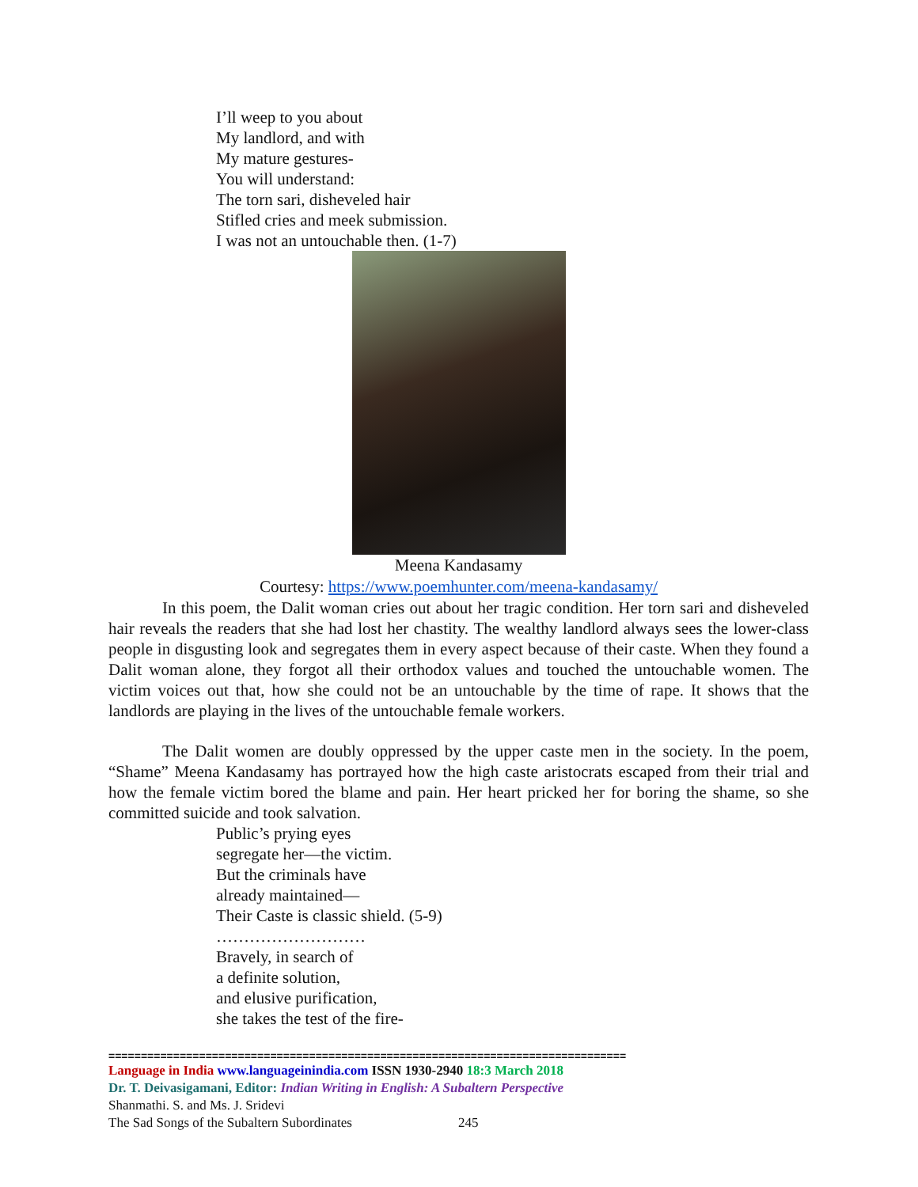I’ll weep to you about
My landlord, and with
My mature gestures-
You will understand:
The torn sari, disheveled hair
Stifled cries and meek submission.
I was not an untouchable then. (1-7)
Meena Kandasamy
Courtesy: https://www.poemhunter.com/meena-kandasamy/
In this poem, the Dalit woman cries out about her tragic condition. Her torn sari and disheveled hair reveals the readers that she had lost her chastity. The wealthy landlord always sees the lower-class people in disgusting look and segregates them in every aspect because of their caste. When they found a Dalit woman alone, they forgot all their orthodox values and touched the untouchable women. The victim voices out that, how she could not be an untouchable by the time of rape. It shows that the landlords are playing in the lives of the untouchable female workers.
The Dalit women are doubly oppressed by the upper caste men in the society. In the poem, “Shame” Meena Kandasamy has portrayed how the high caste aristocrats escaped from their trial and how the female victim bored the blame and pain. Her heart pricked her for boring the shame, so she committed suicide and took salvation.
Public’s prying eyes
segregate her—the victim.
But the criminals have
already maintained—
Their Caste is classic shield. (5-9)
………………………
Bravely, in search of
a definite solution,
and elusive purification,
she takes the test of the fire-
================================================================================
Language in India www.languageinindia.com ISSN 1930-2940 18:3 March 2018
Dr. T. Deivasigamani, Editor: Indian Writing in English: A Subaltern Perspective
Shanmathi. S. and Ms. J. Sridevi
The Sad Songs of the Subaltern Subordinates 245